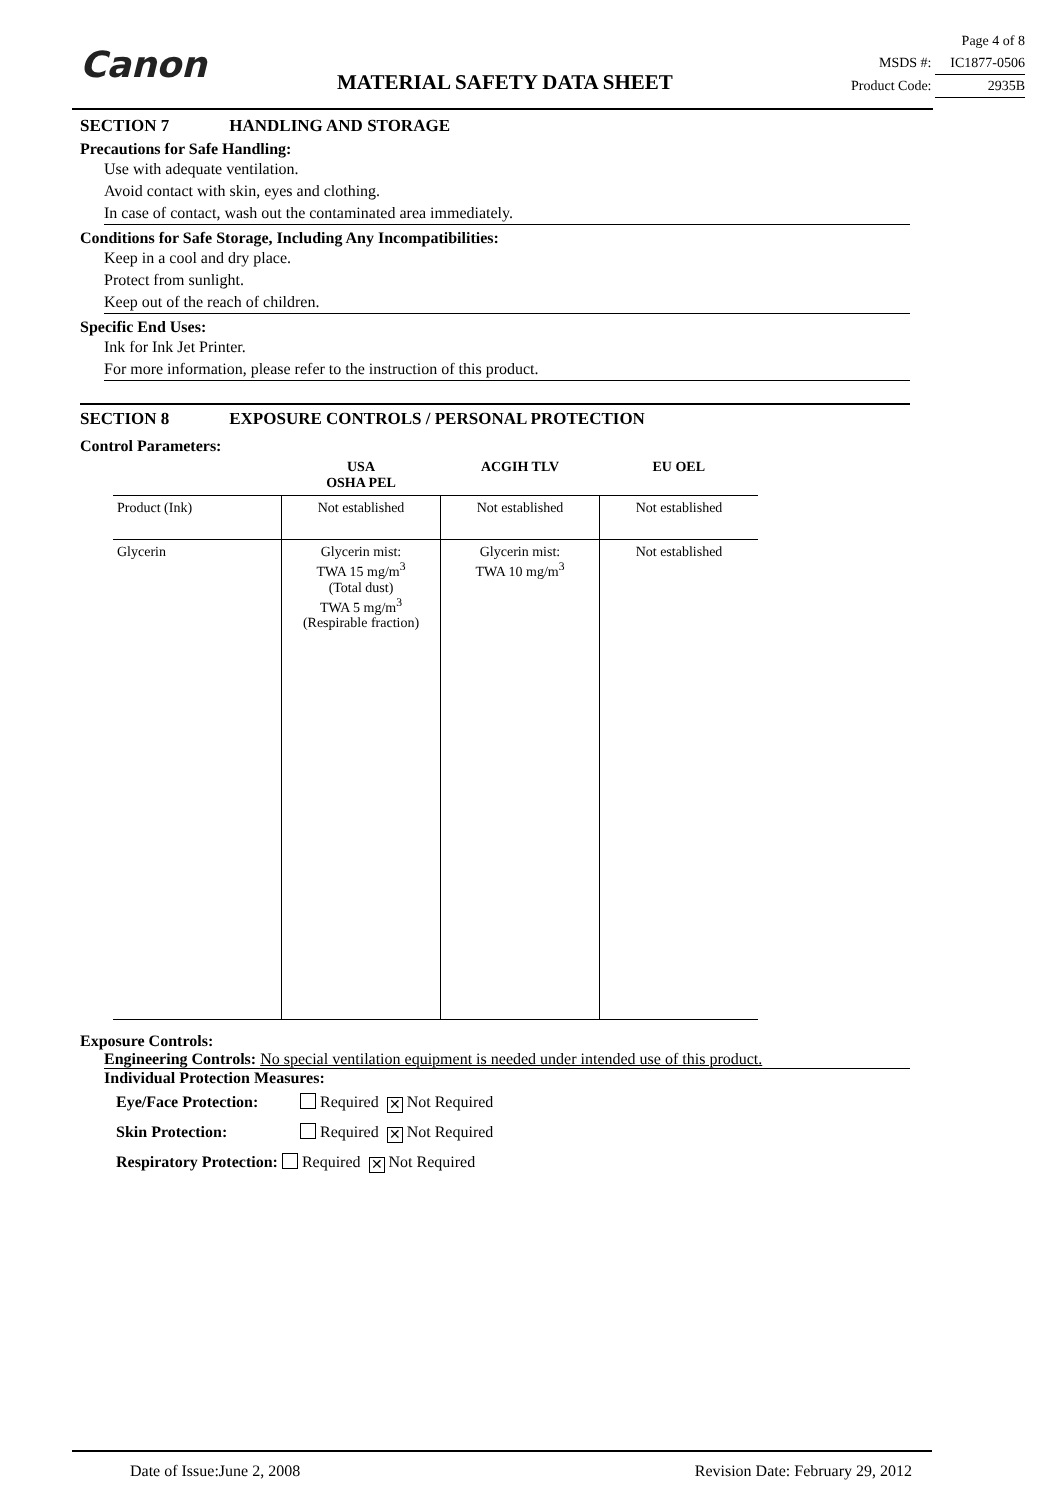Canon MATERIAL SAFETY DATA SHEET
Page 4 of 8
MSDS #: IC1877-0506
Product Code: 2935B
SECTION 7 HANDLING AND STORAGE
Precautions for Safe Handling:
Use with adequate ventilation.
Avoid contact with skin, eyes and clothing.
In case of contact, wash out the contaminated area immediately.
Conditions for Safe Storage, Including Any Incompatibilities:
Keep in a cool and dry place.
Protect from sunlight.
Keep out of the reach of children.
Specific End Uses:
Ink for Ink Jet Printer.
For more information, please refer to the instruction of this product.
SECTION 8 EXPOSURE CONTROLS / PERSONAL PROTECTION
Control Parameters:
| | USA OSHA PEL | ACGIH TLV | EU OEL |
| --- | --- | --- | --- |
| Product (Ink) | Not established | Not established | Not established |
| Glycerin | Glycerin mist: TWA 15 mg/m<sup>3</sup> (Total dust) TWA 5 mg/m<sup>3</sup> (Respirable fraction) | Glycerin mist: TWA 10 mg/m<sup>3</sup> | Not established |
Exposure Controls:
Engineering Controls: No special ventilation equipment is needed under intended use of this product.
Individual Protection Measures:
Eye/Face Protection: Required ✕ Not Required
Skin Protection: Required ✕ Not Required
Respiratory Protection: Required ✕ Not Required
Date of Issue:June 2, 2008 Revision Date: February 29, 2012